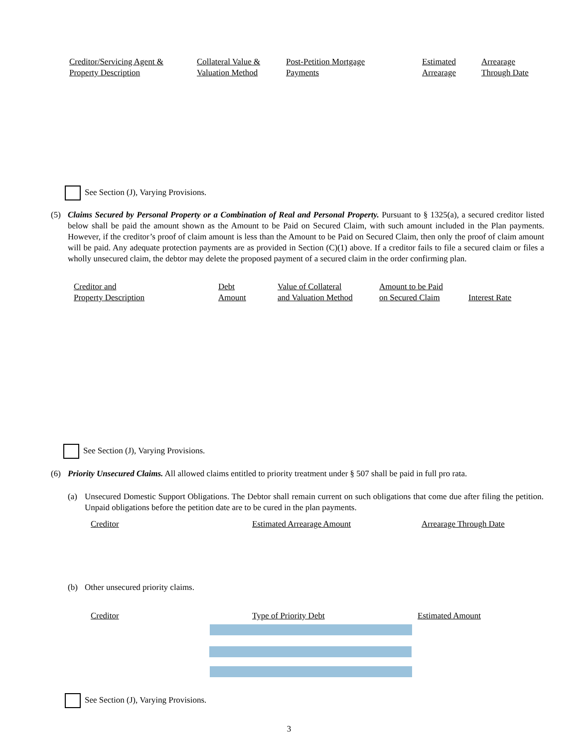| Creditor/Servicing Agent & Property Description | Collateral Value & Valuation Method | Post-Petition Mortgage Payments | Estimated Arrearage | Arrearage Through Date |
See Section (J), Varying Provisions.
(5) Claims Secured by Personal Property or a Combination of Real and Personal Property. Pursuant to § 1325(a), a secured creditor listed below shall be paid the amount shown as the Amount to be Paid on Secured Claim, with such amount included in the Plan payments. However, if the creditor’s proof of claim amount is less than the Amount to be Paid on Secured Claim, then only the proof of claim amount will be paid. Any adequate protection payments are as provided in Section (C)(1) above. If a creditor fails to file a secured claim or files a wholly unsecured claim, the debtor may delete the proposed payment of a secured claim in the order confirming plan.
| Creditor and Property Description | Debt Amount | Value of Collateral and Valuation Method | Amount to be Paid on Secured Claim | Interest Rate |
See Section (J), Varying Provisions.
(6) Priority Unsecured Claims. All allowed claims entitled to priority treatment under § 507 shall be paid in full pro rata.
(a) Unsecured Domestic Support Obligations. The Debtor shall remain current on such obligations that come due after filing the petition. Unpaid obligations before the petition date are to be cured in the plan payments.
| Creditor | Estimated Arrearage Amount | Arrearage Through Date |
(b) Other unsecured priority claims.
| Creditor | Type of Priority Debt | Estimated Amount |
See Section (J), Varying Provisions.
3